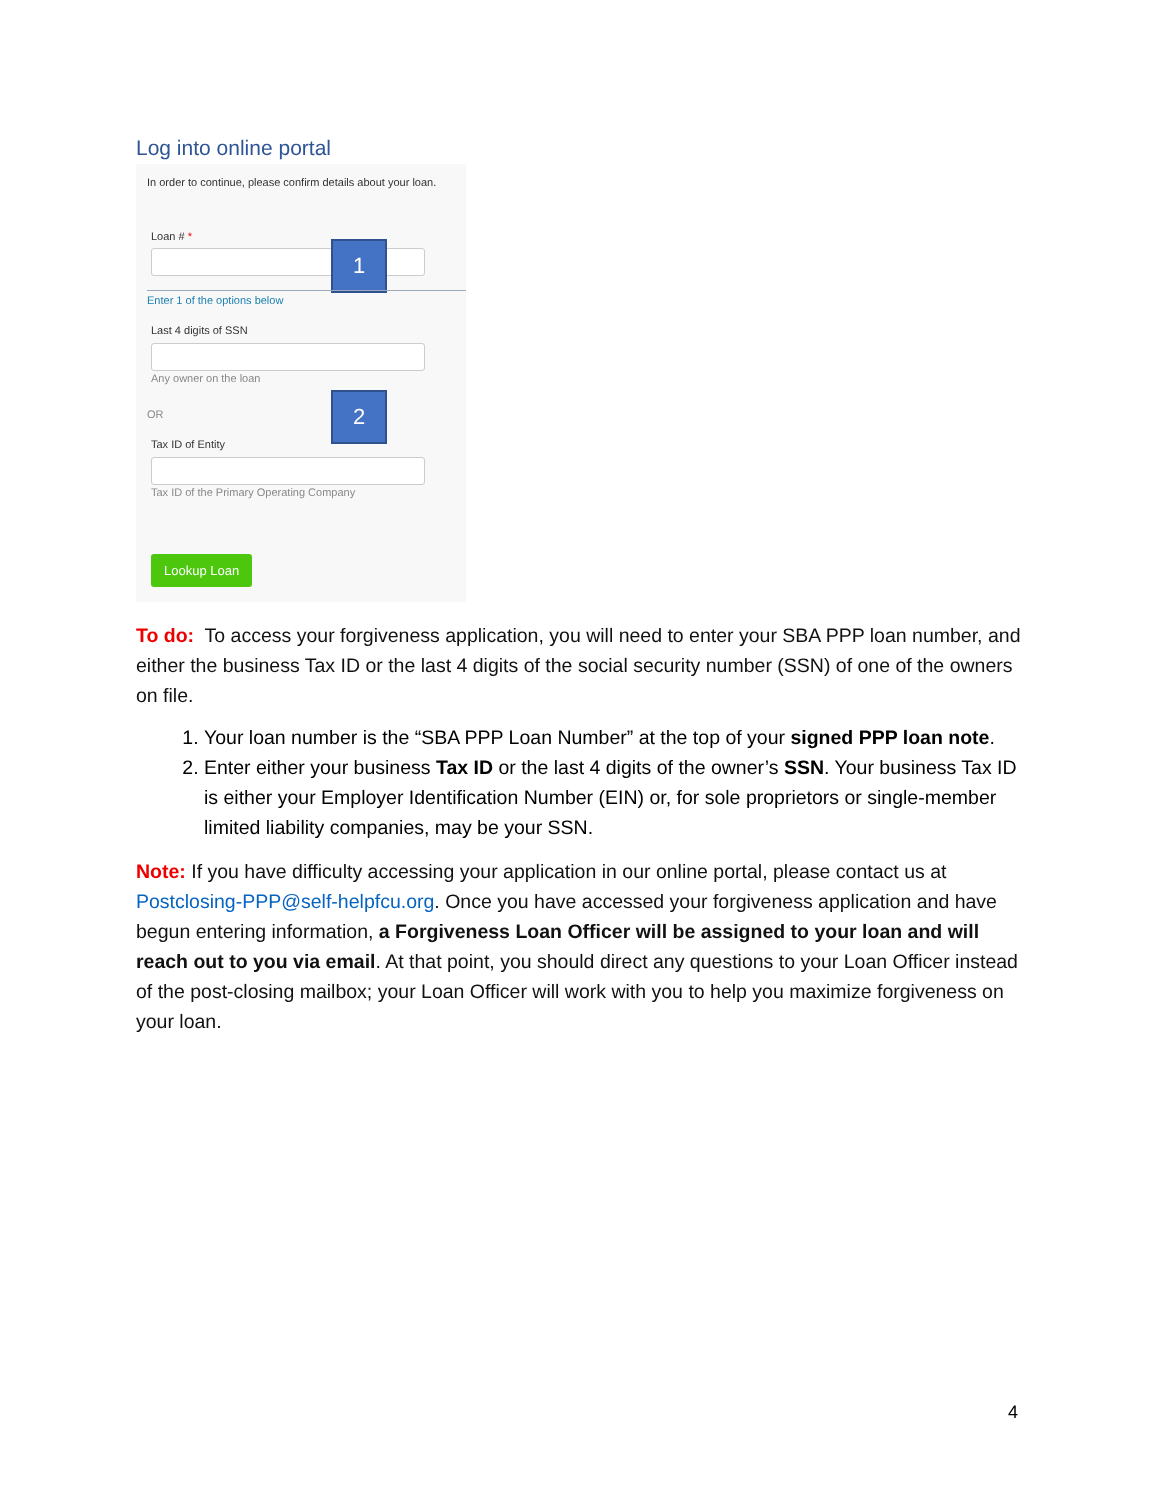Log into online portal
In order to continue, please confirm details about your loan.
Loan # *
1
Enter 1 of the options below
Last 4 digits of SSN
Any owner on the loan
OR 2
Tax ID of Entity
Tax ID of the Primary Operating Company
Lookup Loan
To do: To access your forgiveness application, you will need to enter your SBA PPP loan number, and either the business Tax ID or the last 4 digits of the social security number (SSN) of one of the owners on file.
1. Your loan number is the “SBA PPP Loan Number” at the top of your signed PPP loan note.
2. Enter either your business Tax ID or the last 4 digits of the owner’s SSN. Your business Tax ID is either your Employer Identification Number (EIN) or, for sole proprietors or single-member limited liability companies, may be your SSN.
Note: If you have difficulty accessing your application in our online portal, please contact us at Postclosing-PPP@self-helpfcu.org. Once you have accessed your forgiveness application and have begun entering information, a Forgiveness Loan Officer will be assigned to your loan and will reach out to you via email. At that point, you should direct any questions to your Loan Officer instead of the post-closing mailbox; your Loan Officer will work with you to help you maximize forgiveness on your loan.
4